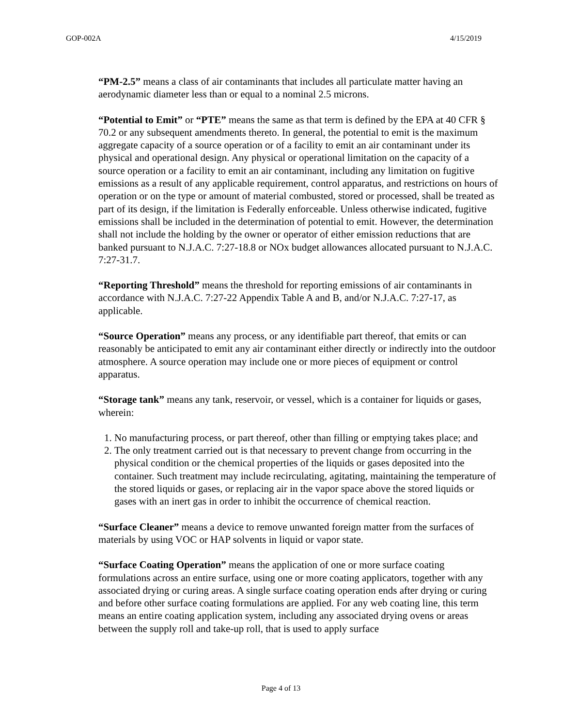GOP-002A 4/15/2019
“PM-2.5” means a class of air contaminants that includes all particulate matter having an aerodynamic diameter less than or equal to a nominal 2.5 microns.
“Potential to Emit” or “PTE” means the same as that term is defined by the EPA at 40 CFR § 70.2 or any subsequent amendments thereto. In general, the potential to emit is the maximum aggregate capacity of a source operation or of a facility to emit an air contaminant under its physical and operational design. Any physical or operational limitation on the capacity of a source operation or a facility to emit an air contaminant, including any limitation on fugitive emissions as a result of any applicable requirement, control apparatus, and restrictions on hours of operation or on the type or amount of material combusted, stored or processed, shall be treated as part of its design, if the limitation is Federally enforceable. Unless otherwise indicated, fugitive emissions shall be included in the determination of potential to emit. However, the determination shall not include the holding by the owner or operator of either emission reductions that are banked pursuant to N.J.A.C. 7:27-18.8 or NOx budget allowances allocated pursuant to N.J.A.C. 7:27-31.7.
“Reporting Threshold” means the threshold for reporting emissions of air contaminants in accordance with N.J.A.C. 7:27-22 Appendix Table A and B, and/or N.J.A.C. 7:27-17, as applicable.
“Source Operation” means any process, or any identifiable part thereof, that emits or can reasonably be anticipated to emit any air contaminant either directly or indirectly into the outdoor atmosphere. A source operation may include one or more pieces of equipment or control apparatus.
“Storage tank” means any tank, reservoir, or vessel, which is a container for liquids or gases, wherein:
1. No manufacturing process, or part thereof, other than filling or emptying takes place; and
2. The only treatment carried out is that necessary to prevent change from occurring in the physical condition or the chemical properties of the liquids or gases deposited into the container. Such treatment may include recirculating, agitating, maintaining the temperature of the stored liquids or gases, or replacing air in the vapor space above the stored liquids or gases with an inert gas in order to inhibit the occurrence of chemical reaction.
“Surface Cleaner” means a device to remove unwanted foreign matter from the surfaces of materials by using VOC or HAP solvents in liquid or vapor state.
“Surface Coating Operation” means the application of one or more surface coating formulations across an entire surface, using one or more coating applicators, together with any associated drying or curing areas. A single surface coating operation ends after drying or curing and before other surface coating formulations are applied. For any web coating line, this term means an entire coating application system, including any associated drying ovens or areas between the supply roll and take-up roll, that is used to apply surface
Page 4 of 13